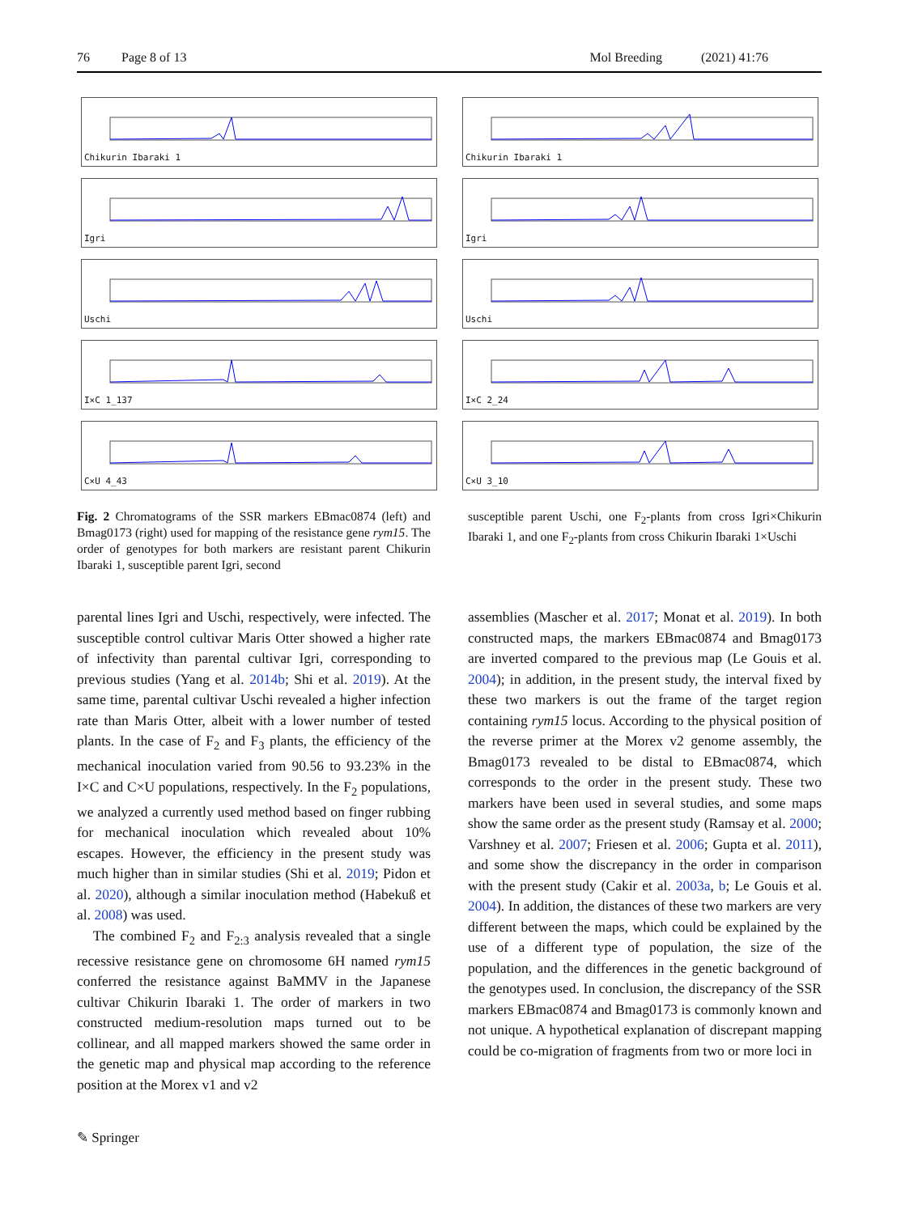76 Page 8 of 13 Mol Breeding (2021) 41:76
Chikurin Ibaraki 1
Chikurin Ibaraki 1
Igri
Igri
Uschi
Uschi
I×C 1_137
I×C 2_24
C×U 4_43
C×U 3_10
Fig. 2 Chromatograms of the SSR markers EBmac0874 (left) and Bmag0173 (right) used for mapping of the resistance gene rym15. The order of genotypes for both markers are resistant parent Chikurin Ibaraki 1, susceptible parent Igri, second
susceptible parent Uschi, one F<sub>2</sub>-plants from cross Igri×Chikurin Ibaraki 1, and one F<sub>2</sub>-plants from cross Chikurin Ibaraki 1×Uschi
parental lines Igri and Uschi, respectively, were infected. The susceptible control cultivar Maris Otter showed a higher rate of infectivity than parental cultivar Igri, corresponding to previous studies (Yang et al. 2014b; Shi et al. 2019). At the same time, parental cultivar Uschi revealed a higher infection rate than Maris Otter, albeit with a lower number of tested plants. In the case of F<sub>2</sub> and F<sub>3</sub> plants, the efficiency of the mechanical inoculation varied from 90.56 to 93.23% in the I×C and C×U populations, respectively. In the F<sub>2</sub> populations, we analyzed a currently used method based on finger rubbing for mechanical inoculation which revealed about 10% escapes. However, the efficiency in the present study was much higher than in similar studies (Shi et al. 2019; Pidon et al. 2020), although a similar inoculation method (Habekuß et al. 2008) was used.
The combined F<sub>2</sub> and F<sub>2:3</sub> analysis revealed that a single recessive resistance gene on chromosome 6H named rym15 conferred the resistance against BaMMV in the Japanese cultivar Chikurin Ibaraki 1. The order of markers in two constructed medium-resolution maps turned out to be collinear, and all mapped markers showed the same order in the genetic map and physical map according to the reference position at the Morex v1 and v2
assemblies (Mascher et al. 2017; Monat et al. 2019). In both constructed maps, the markers EBmac0874 and Bmag0173 are inverted compared to the previous map (Le Gouis et al. 2004); in addition, in the present study, the interval fixed by these two markers is out the frame of the target region containing rym15 locus. According to the physical position of the reverse primer at the Morex v2 genome assembly, the Bmag0173 revealed to be distal to EBmac0874, which corresponds to the order in the present study. These two markers have been used in several studies, and some maps show the same order as the present study (Ramsay et al. 2000; Varshney et al. 2007; Friesen et al. 2006; Gupta et al. 2011), and some show the discrepancy in the order in comparison with the present study (Cakir et al. 2003a, b; Le Gouis et al. 2004). In addition, the distances of these two markers are very different between the maps, which could be explained by the use of a different type of population, the size of the population, and the differences in the genetic background of the genotypes used. In conclusion, the discrepancy of the SSR markers EBmac0874 and Bmag0173 is commonly known and not unique. A hypothetical explanation of discrepant mapping could be co-migration of fragments from two or more loci in
✎ Springer